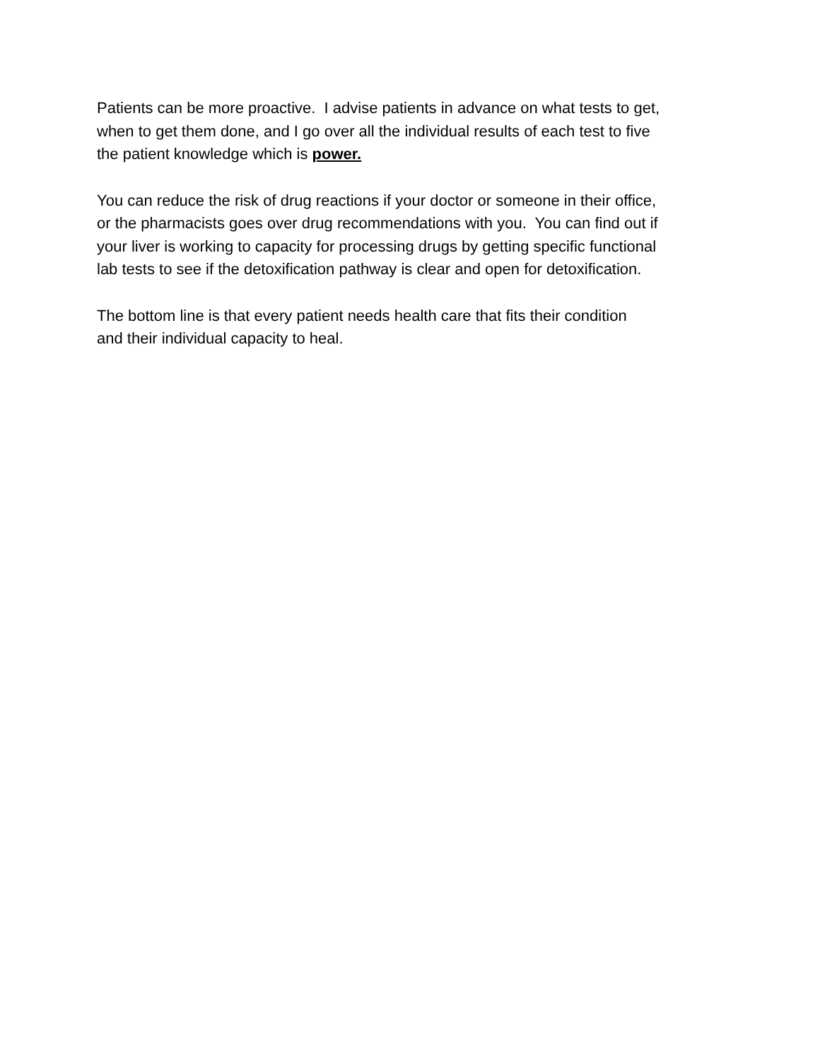Patients can be more proactive. I advise patients in advance on what tests to get,
when to get them done, and I go over all the individual results of each test to five
the patient knowledge which is power.
You can reduce the risk of drug reactions if your doctor or someone in their office,
or the pharmacists goes over drug recommendations with you. You can find out if
your liver is working to capacity for processing drugs by getting specific functional
lab tests to see if the detoxification pathway is clear and open for detoxification.
The bottom line is that every patient needs health care that fits their condition
and their individual capacity to heal.